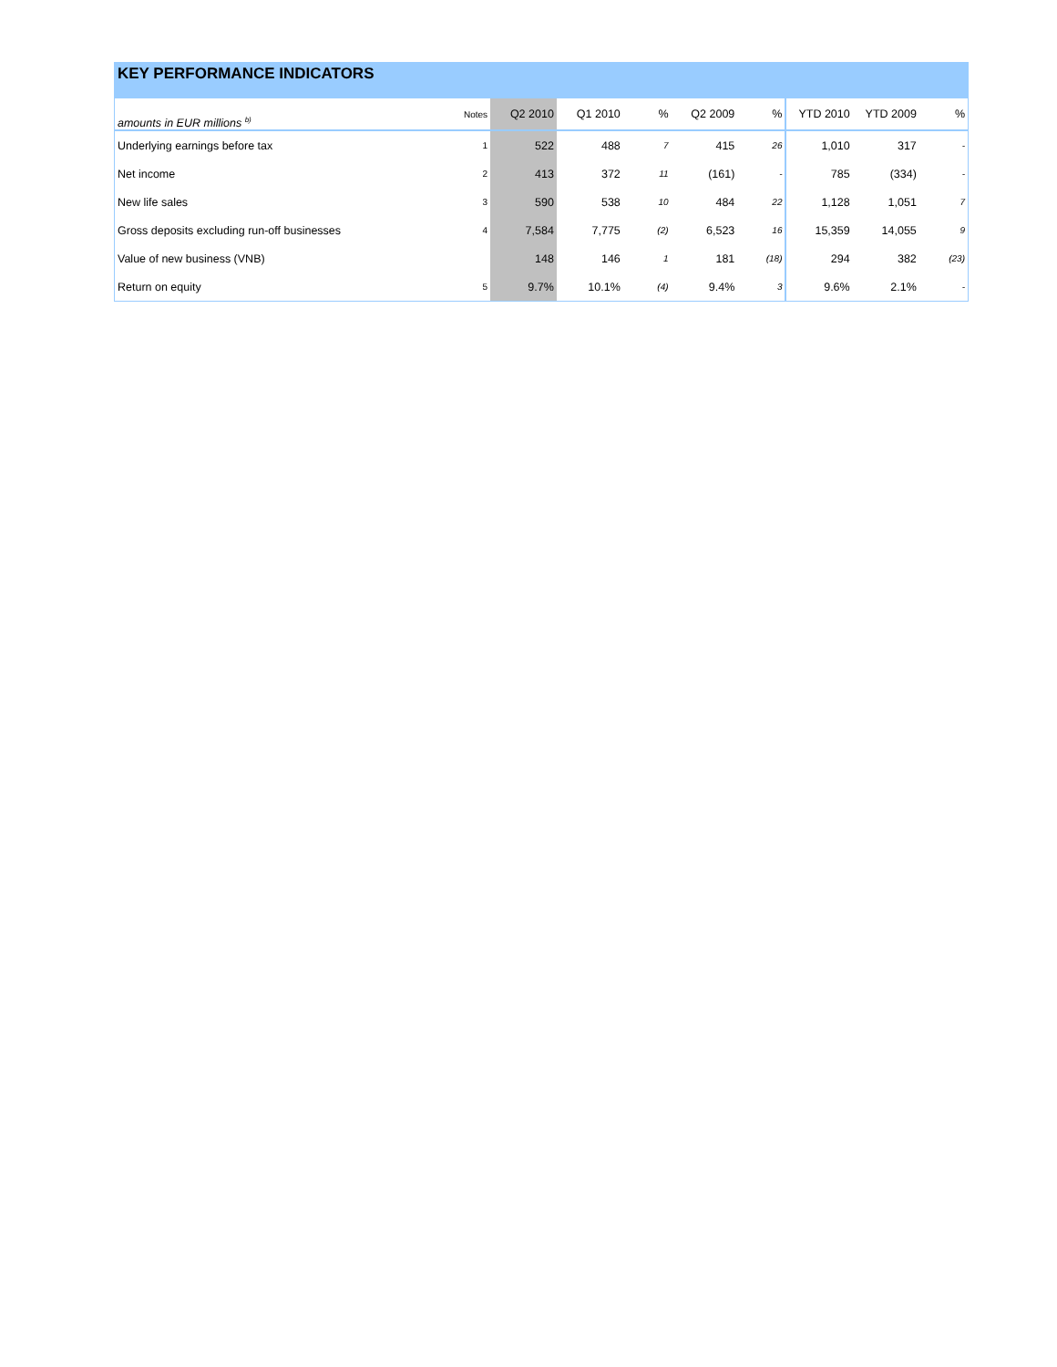KEY PERFORMANCE INDICATORS
| amounts in EUR millions <sup>b)</sup> | Notes | Q2 2010 | Q1 2010 | % | Q2 2009 | % | YTD 2010 | YTD 2009 | % |
| --- | --- | --- | --- | --- | --- | --- | --- | --- | --- |
| Underlying earnings before tax | 1 | 522 | 488 | 7 | 415 | 26 | 1,010 | 317 | - |
| Net income | 2 | 413 | 372 | 11 | (161) | - | 785 | (334) | - |
| New life sales | 3 | 590 | 538 | 10 | 484 | 22 | 1,128 | 1,051 | 7 |
| Gross deposits excluding run-off businesses | 4 | 7,584 | 7,775 | (2) | 6,523 | 16 | 15,359 | 14,055 | 9 |
| Value of new business (VNB) | | 148 | 146 | 1 | 181 | (18) | 294 | 382 | (23) |
| Return on equity | 5 | 9.7% | 10.1% | (4) | 9.4% | 3 | 9.6% | 2.1% | - |